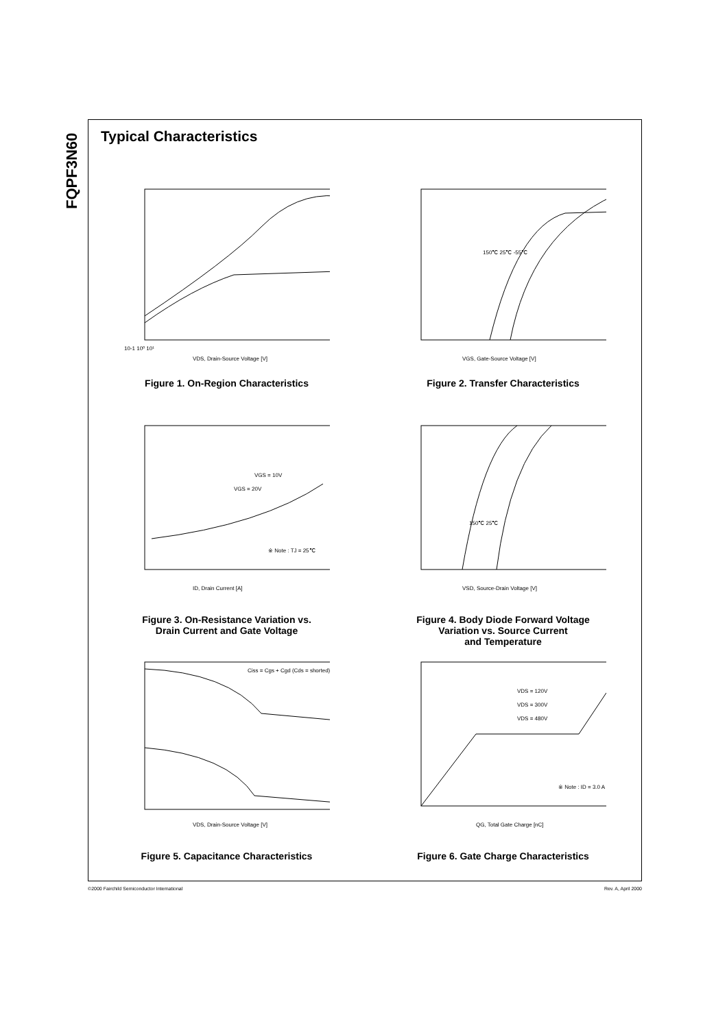FQPF3N60
Typical Characteristics
10-1 10⁰ 10¹
VDS, Drain-Source Voltage [V]
Figure 1. On-Region Characteristics
150℃ 25℃ -55℃
VGS, Gate-Source Voltage [V]
Figure 2. Transfer Characteristics
VGS = 10V
VGS = 20V
※ Note : TJ = 25℃
ID, Drain Current [A]
Figure 3. On-Resistance Variation vs.
Drain Current and Gate Voltage
150℃ 25℃
VSD, Source-Drain Voltage [V]
Figure 4. Body Diode Forward Voltage
Variation vs. Source Current
and Temperature
Ciss = Cgs + Cgd (Cds = shorted)
VDS, Drain-Source Voltage [V]
Figure 5. Capacitance Characteristics
VDS = 120V
VDS = 300V
VDS = 480V
※ Note : ID = 3.0 A
QG, Total Gate Charge [nC]
Figure 6. Gate Charge Characteristics
©2000 Fairchild Semiconductor International Rev. A, April 2000